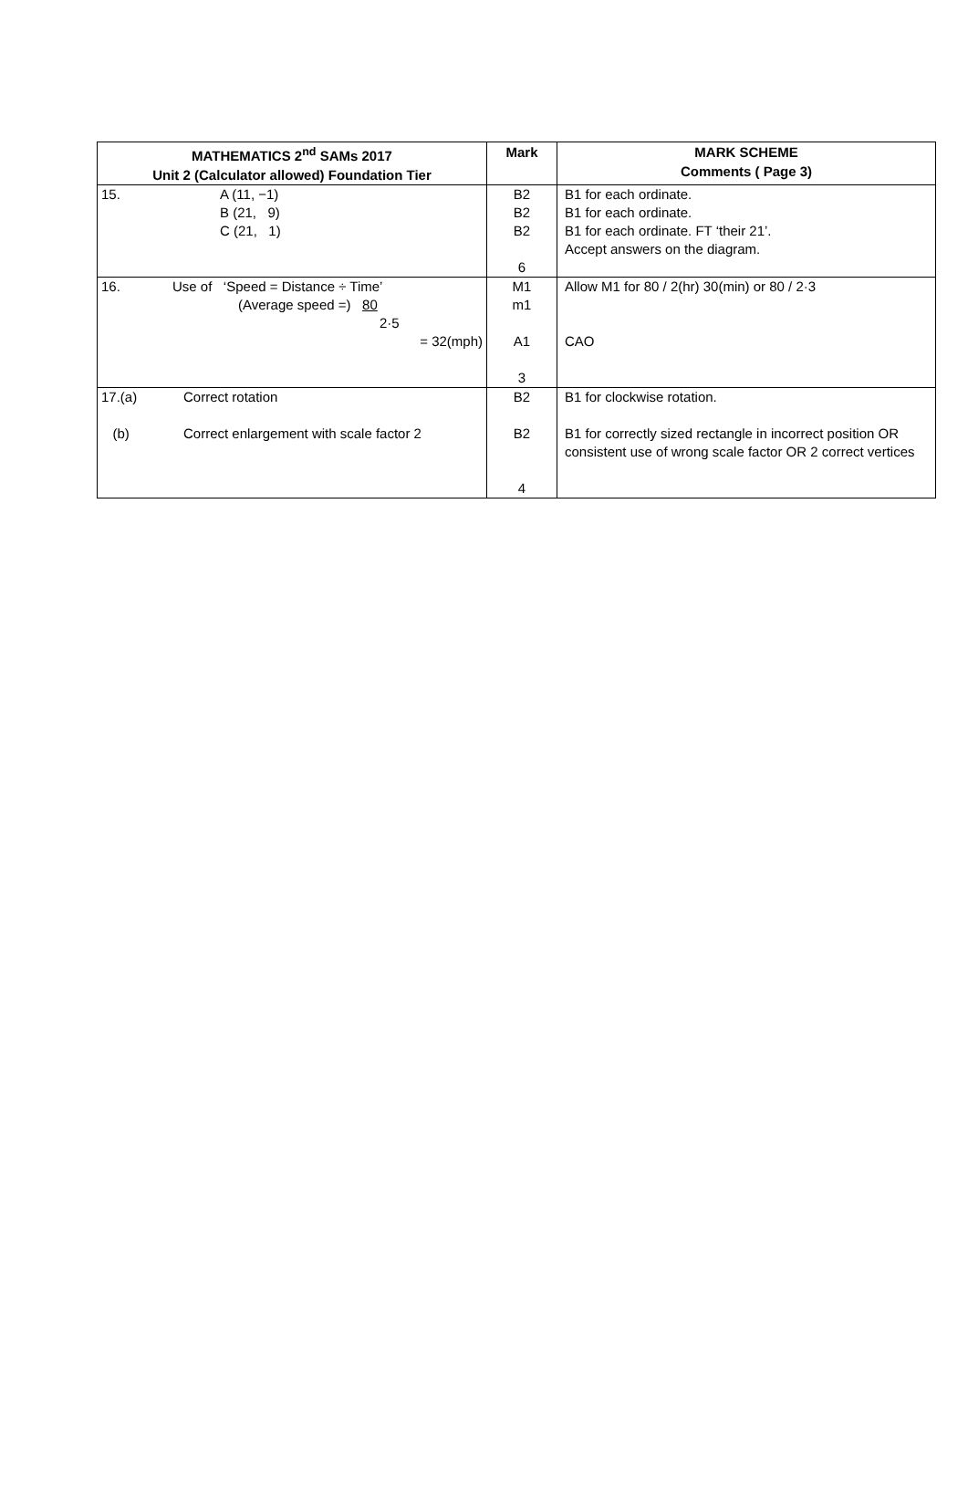| MATHEMATICS 2<sup>nd</sup> SAMs 2017 Unit 2 (Calculator allowed) Foundation Tier | Mark | MARK SCHEME Comments ( Page 3) |
| --- | --- | --- |
| 15. A (11, −1) B (21, 9) C (21, 1) | B2 B2 B2 6 | B1 for each ordinate. B1 for each ordinate. B1 for each ordinate. FT ‘their 21’. Accept answers on the diagram. |
| 16. Use of ‘Speed = Distance ÷ Time’ (Average speed =) 80 2·5 = 32(mph) | M1 m1 A1 3 | Allow M1 for 80 / 2(hr) 30(min) or 80 / 2·3 CAO |
| 17.(a) Correct rotation (b) Correct enlargement with scale factor 2 | B2 B2 4 | B1 for clockwise rotation. B1 for correctly sized rectangle in incorrect position OR consistent use of wrong scale factor OR 2 correct vertices |